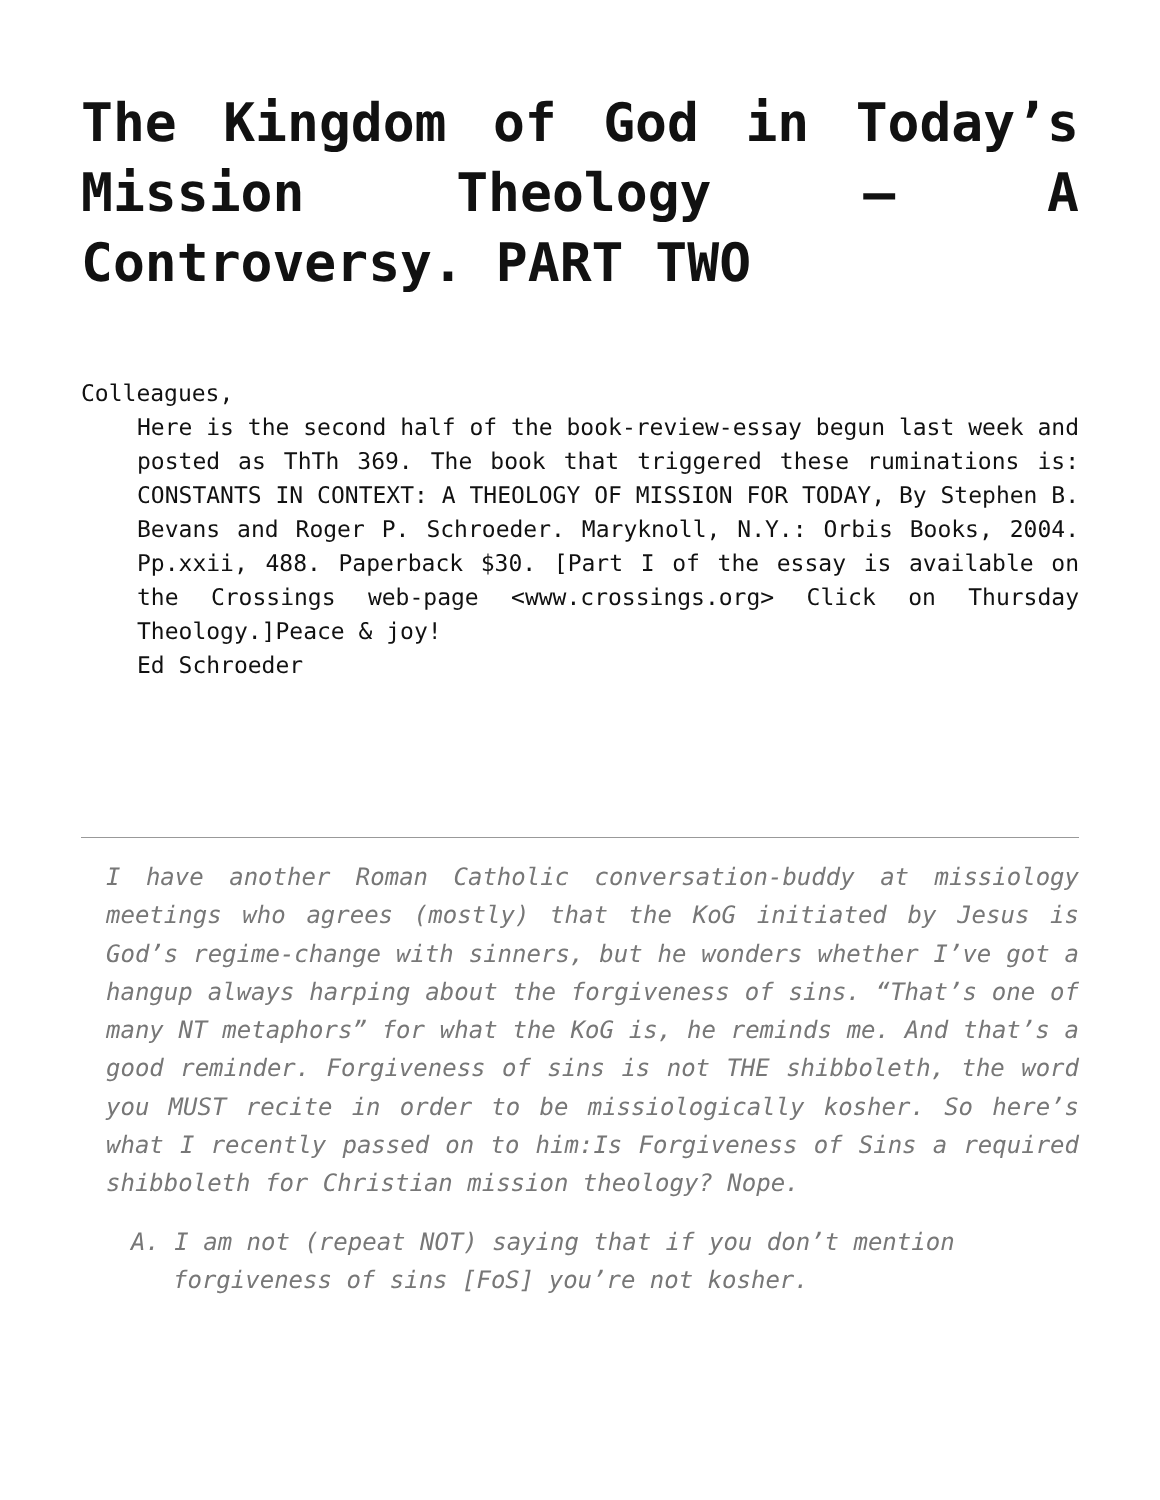The Kingdom of God in Today’s Mission Theology – A Controversy. PART TWO
Colleagues,
Here is the second half of the book-review-essay begun last week and posted as ThTh 369. The book that triggered these ruminations is: CONSTANTS IN CONTEXT: A THEOLOGY OF MISSION FOR TODAY, By Stephen B. Bevans and Roger P. Schroeder. Maryknoll, N.Y.: Orbis Books, 2004. Pp.xxii, 488. Paperback $30. [Part I of the essay is available on the Crossings web-page <www.crossings.org> Click on Thursday Theology.]Peace & joy!
Ed Schroeder
I have another Roman Catholic conversation-buddy at missiology meetings who agrees (mostly) that the KoG initiated by Jesus is God’s regime-change with sinners, but he wonders whether I’ve got a hangup always harping about the forgiveness of sins. “That’s one of many NT metaphors” for what the KoG is, he reminds me. And that’s a good reminder. Forgiveness of sins is not THE shibboleth, the word you MUST recite in order to be missiologically kosher. So here’s what I recently passed on to him:Is Forgiveness of Sins a required shibboleth for Christian mission theology? Nope.
A. I am not (repeat NOT) saying that if you don’t mention forgiveness of sins [FoS] you’re not kosher.